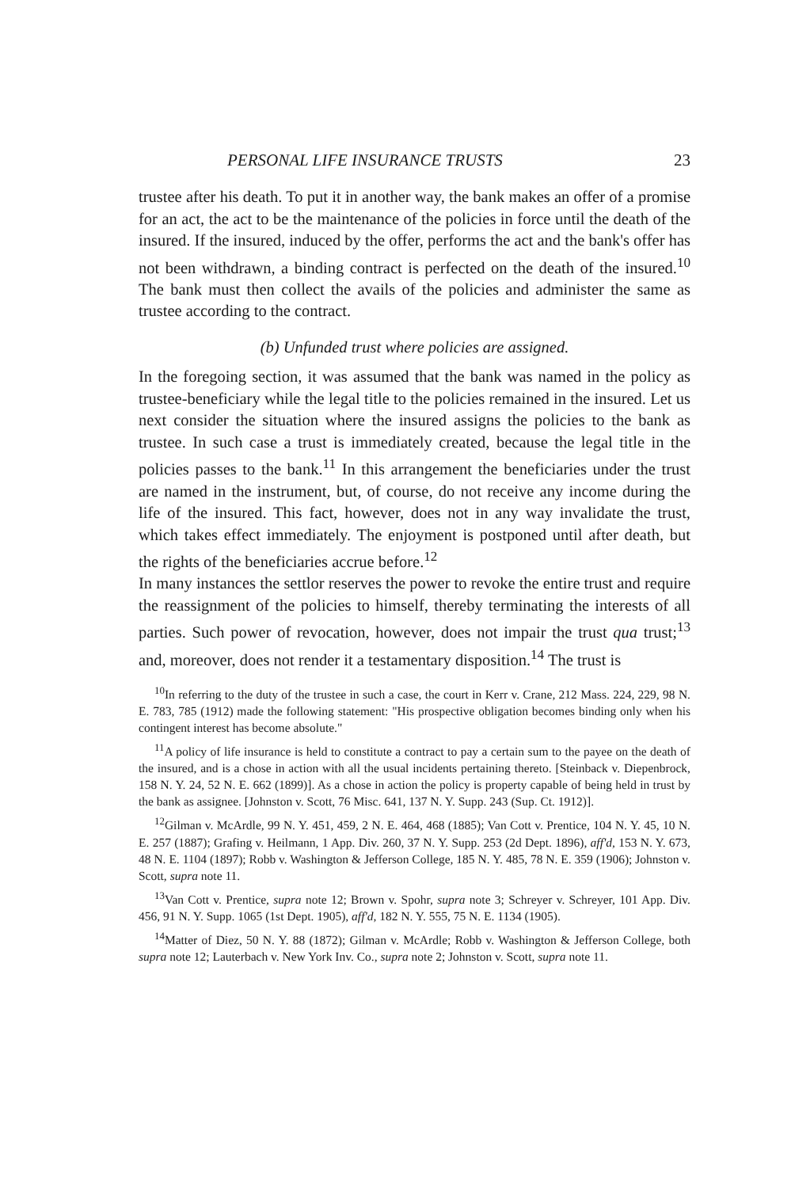PERSONAL LIFE INSURANCE TRUSTS 23
trustee after his death. To put it in another way, the bank makes an offer of a promise for an act, the act to be the maintenance of the policies in force until the death of the insured. If the insured, induced by the offer, performs the act and the bank's offer has not been withdrawn, a binding contract is perfected on the death of the insured.<sup>10</sup> The bank must then collect the avails of the policies and administer the same as trustee according to the contract.
(b) Unfunded trust where policies are assigned.
In the foregoing section, it was assumed that the bank was named in the policy as trustee-beneficiary while the legal title to the policies remained in the insured. Let us next consider the situation where the insured assigns the policies to the bank as trustee. In such case a trust is immediately created, because the legal title in the policies passes to the bank.<sup>11</sup> In this arrangement the beneficiaries under the trust are named in the instrument, but, of course, do not receive any income during the life of the insured. This fact, however, does not in any way invalidate the trust, which takes effect immediately. The enjoyment is postponed until after death, but the rights of the beneficiaries accrue before.<sup>12</sup>
In many instances the settlor reserves the power to revoke the entire trust and require the reassignment of the policies to himself, thereby terminating the interests of all parties. Such power of revocation, however, does not impair the trust qua trust;<sup>13</sup> and, moreover, does not render it a testamentary disposition.<sup>14</sup> The trust is
<sup>10</sup> In referring to the duty of the trustee in such a case, the court in Kerr v. Crane, 212 Mass. 224, 229, 98 N. E. 783, 785 (1912) made the following statement: "His prospective obligation becomes binding only when his contingent interest has become absolute."
<sup>11</sup> A policy of life insurance is held to constitute a contract to pay a certain sum to the payee on the death of the insured, and is a chose in action with all the usual incidents pertaining thereto. [Steinback v. Diepenbrock, 158 N. Y. 24, 52 N. E. 662 (1899)]. As a chose in action the policy is property capable of being held in trust by the bank as assignee. [Johnston v. Scott, 76 Misc. 641, 137 N. Y. Supp. 243 (Sup. Ct. 1912)].
<sup>12</sup> Gilman v. McArdle, 99 N. Y. 451, 459, 2 N. E. 464, 468 (1885); Van Cott v. Prentice, 104 N. Y. 45, 10 N. E. 257 (1887); Grafing v. Heilmann, 1 App. Div. 260, 37 N. Y. Supp. 253 (2d Dept. 1896), aff'd, 153 N. Y. 673, 48 N. E. 1104 (1897); Robb v. Washington & Jefferson College, 185 N. Y. 485, 78 N. E. 359 (1906); Johnston v. Scott, supra note 11.
<sup>13</sup> Van Cott v. Prentice, supra note 12; Brown v. Spohr, supra note 3; Schreyer v. Schreyer, 101 App. Div. 456, 91 N. Y. Supp. 1065 (1st Dept. 1905), aff'd, 182 N. Y. 555, 75 N. E. 1134 (1905).
<sup>14</sup> Matter of Diez, 50 N. Y. 88 (1872); Gilman v. McArdle; Robb v. Washington & Jefferson College, both supra note 12; Lauterbach v. New York Inv. Co., supra note 2; Johnston v. Scott, supra note 11.